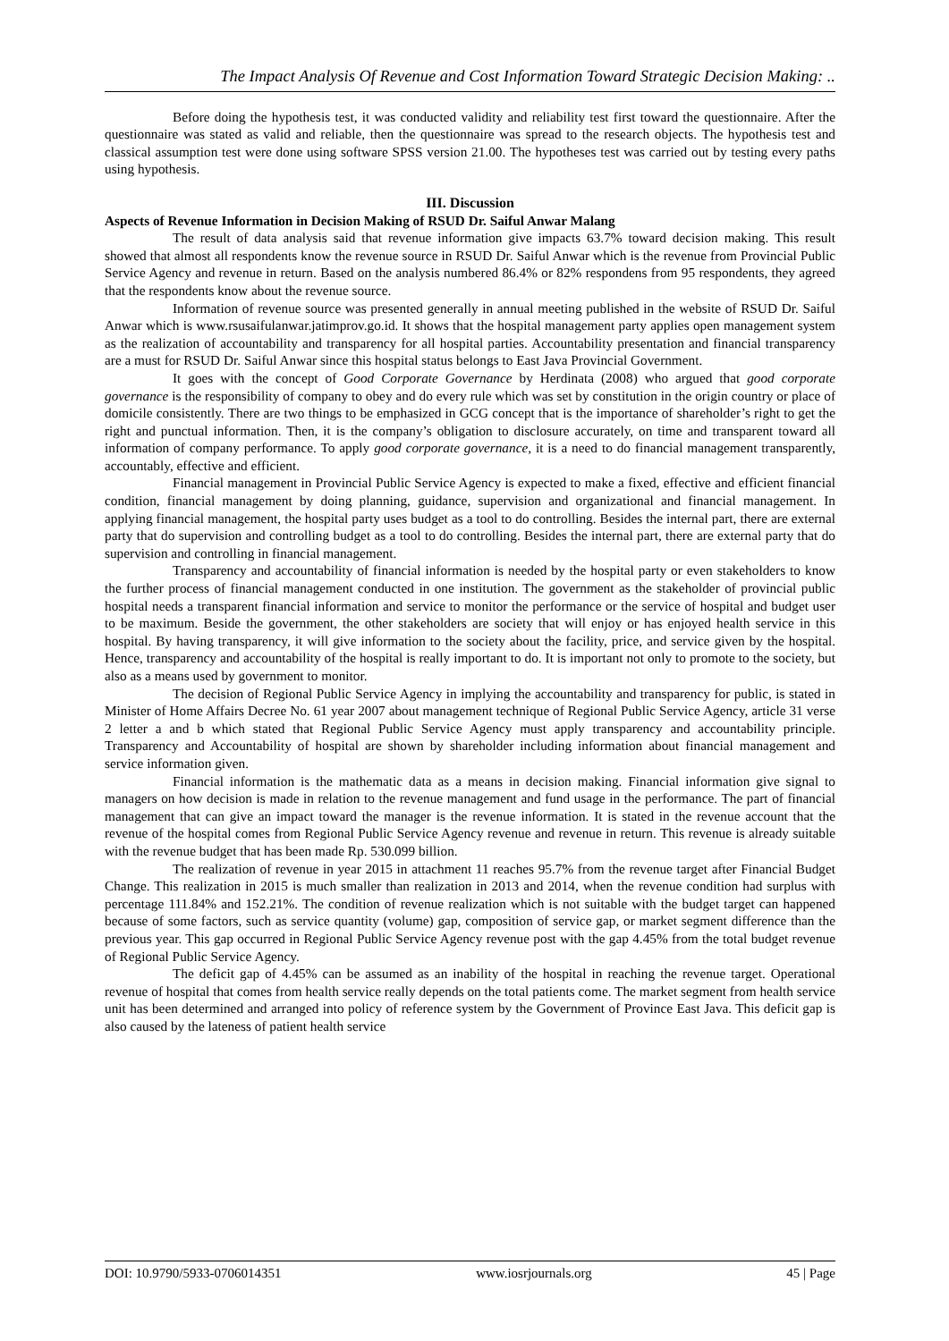The Impact Analysis Of Revenue and Cost Information Toward Strategic Decision Making: ..
Before doing the hypothesis test, it was conducted validity and reliability test first toward the questionnaire. After the questionnaire was stated as valid and reliable, then the questionnaire was spread to the research objects. The hypothesis test and classical assumption test were done using software SPSS version 21.00. The hypotheses test was carried out by testing every paths using hypothesis.
III. Discussion
Aspects of Revenue Information in Decision Making of RSUD Dr. Saiful Anwar Malang
The result of data analysis said that revenue information give impacts 63.7% toward decision making. This result showed that almost all respondents know the revenue source in RSUD Dr. Saiful Anwar which is the revenue from Provincial Public Service Agency and revenue in return. Based on the analysis numbered 86.4% or 82% respondens from 95 respondents, they agreed that the respondents know about the revenue source.
Information of revenue source was presented generally in annual meeting published in the website of RSUD Dr. Saiful Anwar which is www.rsusaifulanwar.jatimprov.go.id. It shows that the hospital management party applies open management system as the realization of accountability and transparency for all hospital parties. Accountability presentation and financial transparency are a must for RSUD Dr. Saiful Anwar since this hospital status belongs to East Java Provincial Government.
It goes with the concept of Good Corporate Governance by Herdinata (2008) who argued that good corporate governance is the responsibility of company to obey and do every rule which was set by constitution in the origin country or place of domicile consistently. There are two things to be emphasized in GCG concept that is the importance of shareholder’s right to get the right and punctual information. Then, it is the company’s obligation to disclosure accurately, on time and transparent toward all information of company performance. To apply good corporate governance, it is a need to do financial management transparently, accountably, effective and efficient.
Financial management in Provincial Public Service Agency is expected to make a fixed, effective and efficient financial condition, financial management by doing planning, guidance, supervision and organizational and financial management. In applying financial management, the hospital party uses budget as a tool to do controlling. Besides the internal part, there are external party that do supervision and controlling budget as a tool to do controlling. Besides the internal part, there are external party that do supervision and controlling in financial management.
Transparency and accountability of financial information is needed by the hospital party or even stakeholders to know the further process of financial management conducted in one institution. The government as the stakeholder of provincial public hospital needs a transparent financial information and service to monitor the performance or the service of hospital and budget user to be maximum. Beside the government, the other stakeholders are society that will enjoy or has enjoyed health service in this hospital. By having transparency, it will give information to the society about the facility, price, and service given by the hospital. Hence, transparency and accountability of the hospital is really important to do. It is important not only to promote to the society, but also as a means used by government to monitor.
The decision of Regional Public Service Agency in implying the accountability and transparency for public, is stated in Minister of Home Affairs Decree No. 61 year 2007 about management technique of Regional Public Service Agency, article 31 verse 2 letter a and b which stated that Regional Public Service Agency must apply transparency and accountability principle. Transparency and Accountability of hospital are shown by shareholder including information about financial management and service information given.
Financial information is the mathematic data as a means in decision making. Financial information give signal to managers on how decision is made in relation to the revenue management and fund usage in the performance. The part of financial management that can give an impact toward the manager is the revenue information. It is stated in the revenue account that the revenue of the hospital comes from Regional Public Service Agency revenue and revenue in return. This revenue is already suitable with the revenue budget that has been made Rp. 530.099 billion.
The realization of revenue in year 2015 in attachment 11 reaches 95.7% from the revenue target after Financial Budget Change. This realization in 2015 is much smaller than realization in 2013 and 2014, when the revenue condition had surplus with percentage 111.84% and 152.21%. The condition of revenue realization which is not suitable with the budget target can happened because of some factors, such as service quantity (volume) gap, composition of service gap, or market segment difference than the previous year. This gap occurred in Regional Public Service Agency revenue post with the gap 4.45% from the total budget revenue of Regional Public Service Agency.
The deficit gap of 4.45% can be assumed as an inability of the hospital in reaching the revenue target. Operational revenue of hospital that comes from health service really depends on the total patients come. The market segment from health service unit has been determined and arranged into policy of reference system by the Government of Province East Java. This deficit gap is also caused by the lateness of patient health service
DOI: 10.9790/5933-0706014351 www.iosrjournals.org 45 | Page